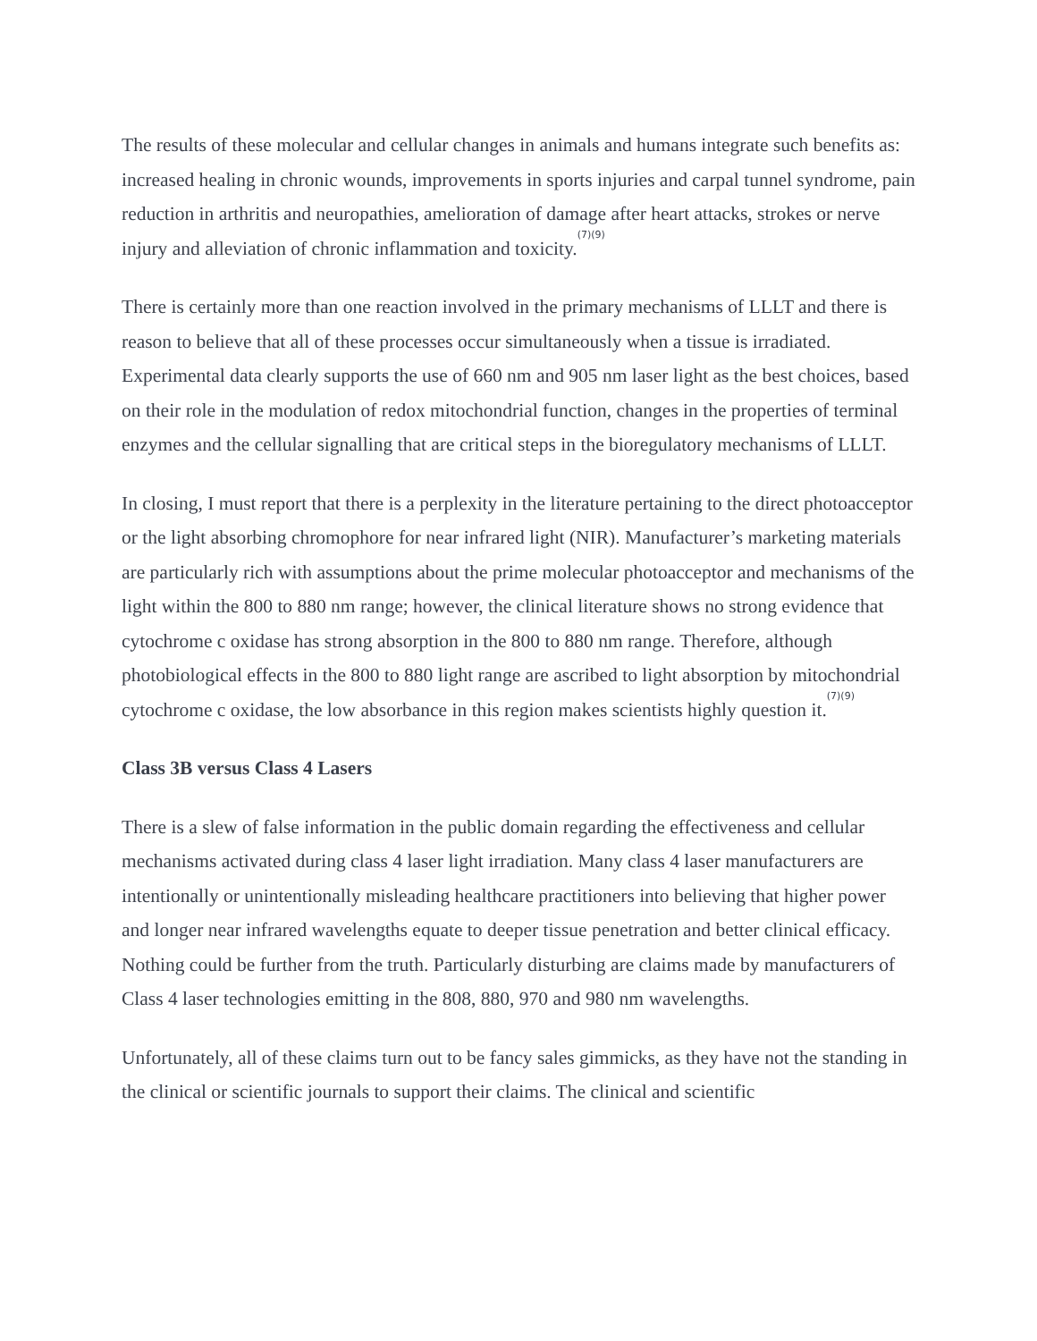The results of these molecular and cellular changes in animals and humans integrate such benefits as: increased healing in chronic wounds, improvements in sports injuries and carpal tunnel syndrome, pain reduction in arthritis and neuropathies, amelioration of damage after heart attacks, strokes or nerve injury and alleviation of chronic inflammation and toxicity.<sup>(7)(9)</sup>
There is certainly more than one reaction involved in the primary mechanisms of LLLT and there is reason to believe that all of these processes occur simultaneously when a tissue is irradiated. Experimental data clearly supports the use of 660 nm and 905 nm laser light as the best choices, based on their role in the modulation of redox mitochondrial function, changes in the properties of terminal enzymes and the cellular signalling that are critical steps in the bioregulatory mechanisms of LLLT.
In closing, I must report that there is a perplexity in the literature pertaining to the direct photoacceptor or the light absorbing chromophore for near infrared light (NIR). Manufacturer’s marketing materials are particularly rich with assumptions about the prime molecular photoacceptor and mechanisms of the light within the 800 to 880 nm range; however, the clinical literature shows no strong evidence that cytochrome c oxidase has strong absorption in the 800 to 880 nm range. Therefore, although photobiological effects in the 800 to 880 light range are ascribed to light absorption by mitochondrial cytochrome c oxidase, the low absorbance in this region makes scientists highly question it.<sup>(7)(9)</sup>
Class 3B versus Class 4 Lasers
There is a slew of false information in the public domain regarding the effectiveness and cellular mechanisms activated during class 4 laser light irradiation. Many class 4 laser manufacturers are intentionally or unintentionally misleading healthcare practitioners into believing that higher power and longer near infrared wavelengths equate to deeper tissue penetration and better clinical efficacy. Nothing could be further from the truth. Particularly disturbing are claims made by manufacturers of Class 4 laser technologies emitting in the 808, 880, 970 and 980 nm wavelengths.
Unfortunately, all of these claims turn out to be fancy sales gimmicks, as they have not the standing in the clinical or scientific journals to support their claims. The clinical and scientific